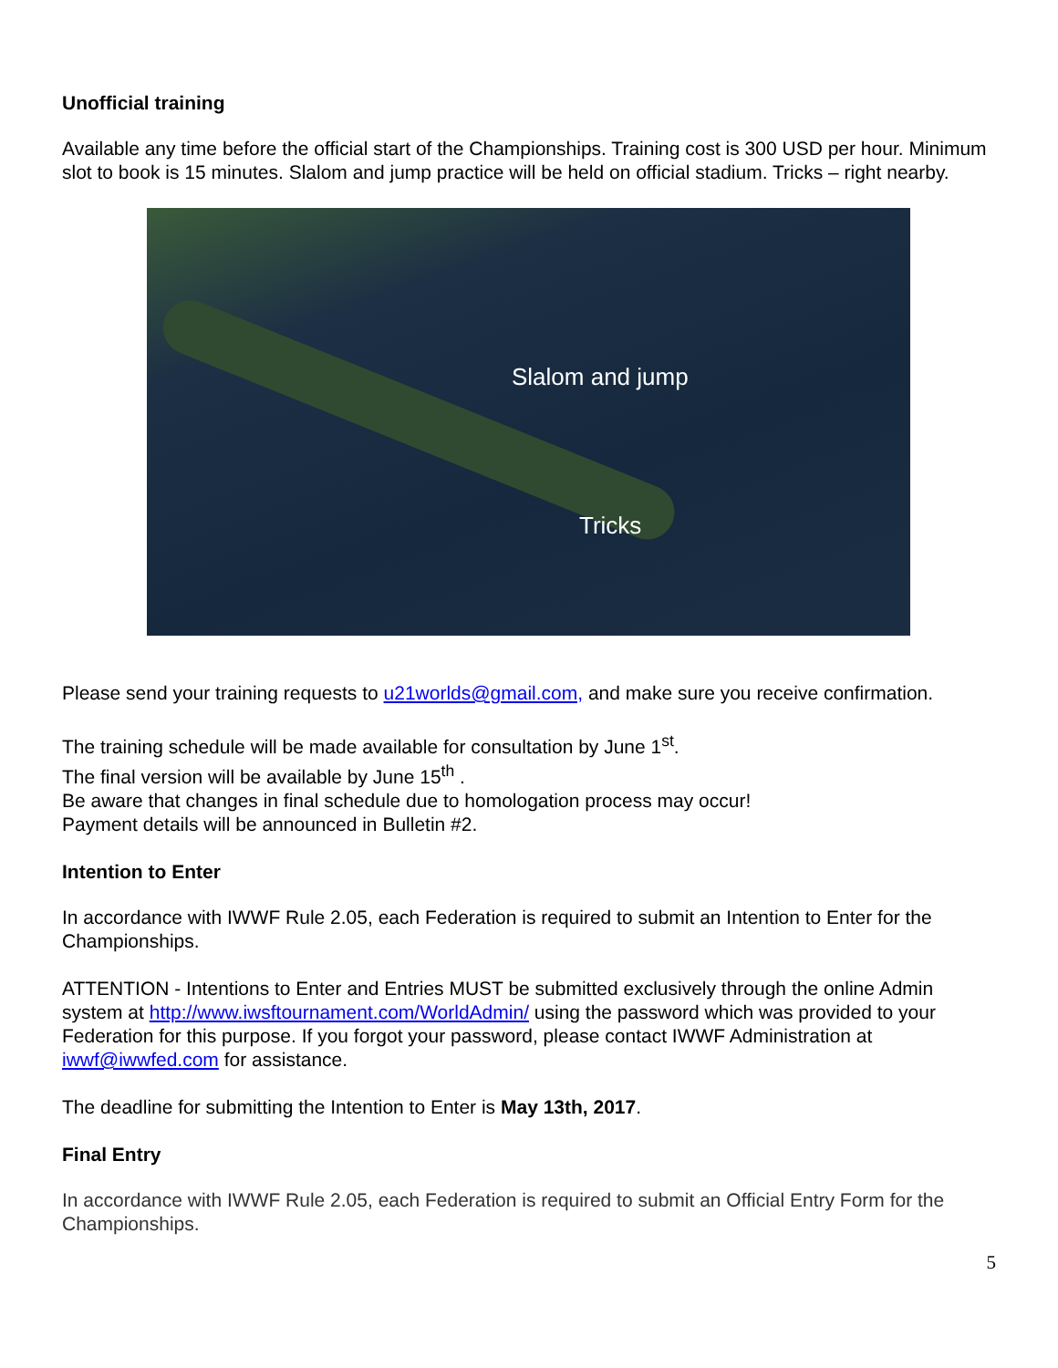Unofficial training
Available any time before the official start of the Championships. Training cost is 300 USD per hour. Minimum slot to book is 15 minutes. Slalom and jump practice will be held on official stadium. Tricks – right nearby.
Slalom and jump
Tricks
Please send your training requests to u21worlds@gmail.com, and make sure you receive confirmation.
The training schedule will be made available for consultation by June 1<sup>st</sup>.
The final version will be available by June 15<sup>th</sup> .
Be aware that changes in final schedule due to homologation process may occur!
Payment details will be announced in Bulletin #2.
Intention to Enter
In accordance with IWWF Rule 2.05, each Federation is required to submit an Intention to Enter for the Championships.
ATTENTION - Intentions to Enter and Entries MUST be submitted exclusively through the online Admin system at http://www.iwsftournament.com/WorldAdmin/ using the password which was provided to your Federation for this purpose. If you forgot your password, please contact IWWF Administration at iwwf@iwwfed.com for assistance.
The deadline for submitting the Intention to Enter is May 13th, 2017.
Final Entry
In accordance with IWWF Rule 2.05, each Federation is required to submit an Official Entry Form for the Championships.
5